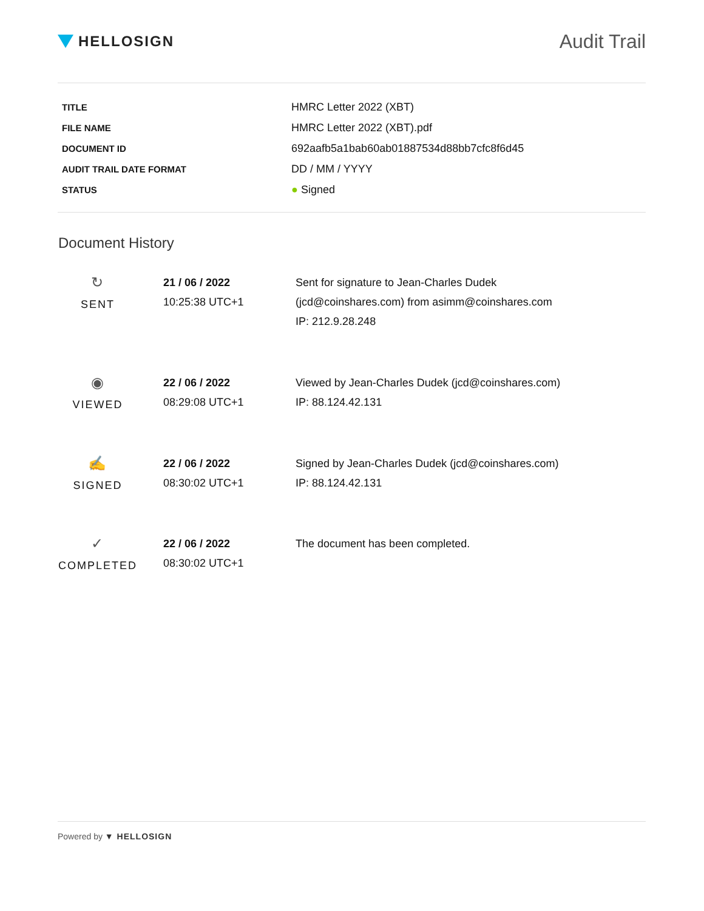HELLOSIGN
Audit Trail
| TITLE | HMRC Letter 2022 (XBT) |
| FILE NAME | HMRC Letter 2022 (XBT).pdf |
| DOCUMENT ID | 692aafb5a1bab60ab01887534d88bb7cfc8f6d45 |
| AUDIT TRAIL DATE FORMAT | DD / MM / YYYY |
| STATUS | ● Signed |
Document History
| ↻ SENT | 21 / 06 / 2022 10:25:38 UTC+1 | Sent for signature to Jean-Charles Dudek (jcd@coinshares.com) from asimm@coinshares.com IP: 212.9.28.248 |
| ◉ VIEWED | 22 / 06 / 2022 08:29:08 UTC+1 | Viewed by Jean-Charles Dudek (jcd@coinshares.com) IP: 88.124.42.131 |
| ✍ SIGNED | 22 / 06 / 2022 08:30:02 UTC+1 | Signed by Jean-Charles Dudek (jcd@coinshares.com) IP: 88.124.42.131 |
| ✓ COMPLETED | 22 / 06 / 2022 08:30:02 UTC+1 | The document has been completed. |
Powered by ▼ HELLOSIGN